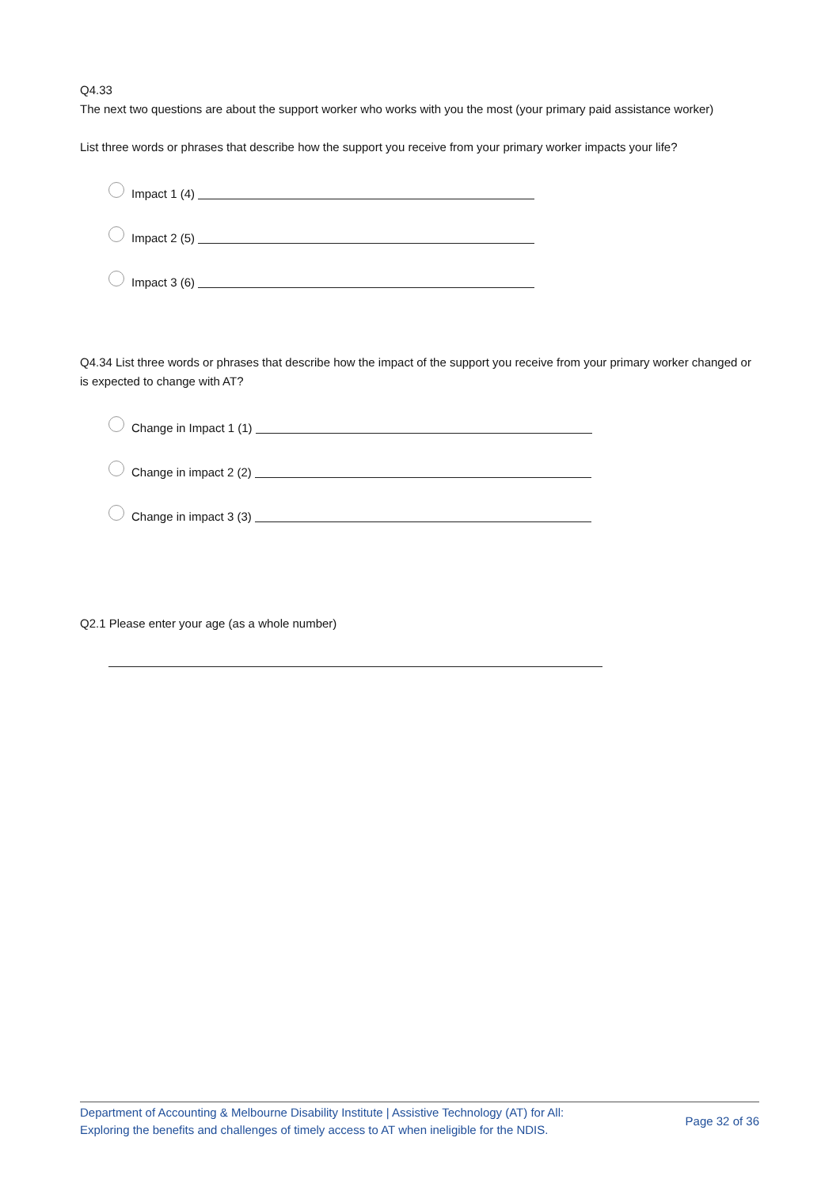Q4.33
The next two questions are about the support worker who works with you the most (your primary paid assistance worker)
List three words or phrases that describe how the support you receive from your primary worker impacts your life?
Impact 1 (4)
Impact 2 (5)
Impact 3 (6)
Q4.34 List three words or phrases that describe how the impact of the support you receive from your primary worker changed or is expected to change with AT?
Change in Impact 1 (1)
Change in impact 2 (2)
Change in impact 3 (3)
Q2.1 Please enter your age (as a whole number)
Department of Accounting & Melbourne Disability Institute | Assistive Technology (AT) for All:
Exploring the benefits and challenges of timely access to AT when ineligible for the NDIS.
Page 32 of 36